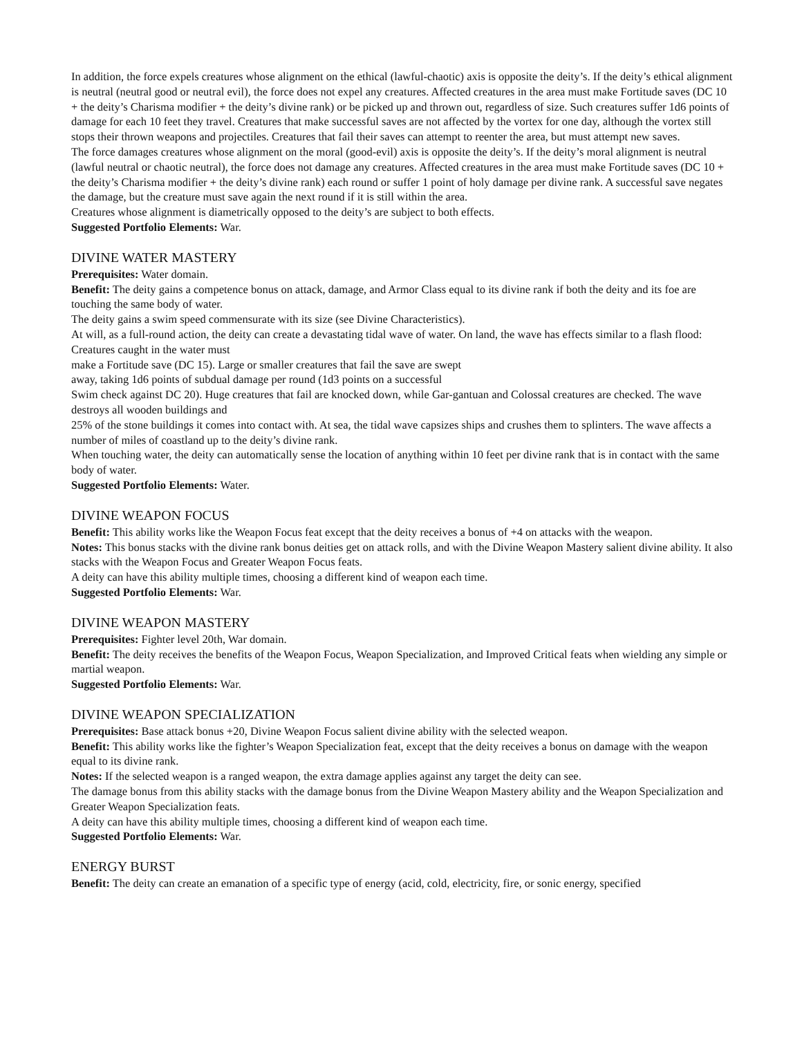In addition, the force expels creatures whose alignment on the ethical (lawful-chaotic) axis is opposite the deity’s. If the deity’s ethical alignment is neutral (neutral good or neutral evil), the force does not expel any creatures. Affected creatures in the area must make Fortitude saves (DC 10 + the deity’s Charisma modifier + the deity’s divine rank) or be picked up and thrown out, regardless of size. Such creatures suffer 1d6 points of
damage for each 10 feet they travel. Creatures that make successful saves are not affected by the vortex for one day, although the vortex still stops their thrown weapons and projectiles. Creatures that fail their saves can attempt to reenter the area, but must attempt new saves.
The force damages creatures whose alignment on the moral (good-evil) axis is opposite the deity’s. If the deity’s moral alignment is neutral (lawful neutral or chaotic neutral), the force does not damage any creatures. Affected creatures in the area must make Fortitude saves (DC 10 + the deity’s Charisma modifier + the deity’s divine rank) each round or suffer 1 point of holy damage per divine rank. A successful save negates the damage, but the creature must save again the next round if it is still within the area.
Creatures whose alignment is diametrically opposed to the deity’s are subject to both effects.
Suggested Portfolio Elements: War.
DIVINE WATER MASTERY
Prerequisites: Water domain.
Benefit: The deity gains a competence bonus on attack, damage, and Armor Class equal to its divine rank if both the deity and its foe are touching the same body of water.
The deity gains a swim speed commensurate with its size (see Divine Characteristics).
At will, as a full-round action, the deity can create a devastating tidal wave of water. On land, the wave has effects similar to a flash flood: Creatures caught in the water must
make a Fortitude save (DC 15). Large or smaller creatures that fail the save are swept
away, taking 1d6 points of subdual damage per round (1d3 points on a successful
Swim check against DC 20). Huge creatures that fail are knocked down, while Gar-gantuan and Colossal creatures are checked. The wave destroys all wooden buildings and
25% of the stone buildings it comes into contact with. At sea, the tidal wave capsizes ships and crushes them to splinters. The wave affects a number of miles of coastland up to the deity’s divine rank.
When touching water, the deity can automatically sense the location of anything within 10 feet per divine rank that is in contact with the same body of water.
Suggested Portfolio Elements: Water.
DIVINE WEAPON FOCUS
Benefit: This ability works like the Weapon Focus feat except that the deity receives a bonus of +4 on attacks with the weapon.
Notes: This bonus stacks with the divine rank bonus deities get on attack rolls, and with the Divine Weapon Mastery salient divine ability. It also stacks with the Weapon Focus and Greater Weapon Focus feats.
A deity can have this ability multiple times, choosing a different kind of weapon each time.
Suggested Portfolio Elements: War.
DIVINE WEAPON MASTERY
Prerequisites: Fighter level 20th, War domain.
Benefit: The deity receives the benefits of the Weapon Focus, Weapon Specialization, and Improved Critical feats when wielding any simple or martial weapon.
Suggested Portfolio Elements: War.
DIVINE WEAPON SPECIALIZATION
Prerequisites: Base attack bonus +20, Divine Weapon Focus salient divine ability with the selected weapon.
Benefit: This ability works like the fighter’s Weapon Specialization feat, except that the deity receives a bonus on damage with the weapon equal to its divine rank.
Notes: If the selected weapon is a ranged weapon, the extra damage applies against any target the deity can see.
The damage bonus from this ability stacks with the damage bonus from the Divine Weapon Mastery ability and the Weapon Specialization and Greater Weapon Specialization feats.
A deity can have this ability multiple times, choosing a different kind of weapon each time.
Suggested Portfolio Elements: War.
ENERGY BURST
Benefit: The deity can create an emanation of a specific type of energy (acid, cold, electricity, fire, or sonic energy, specified